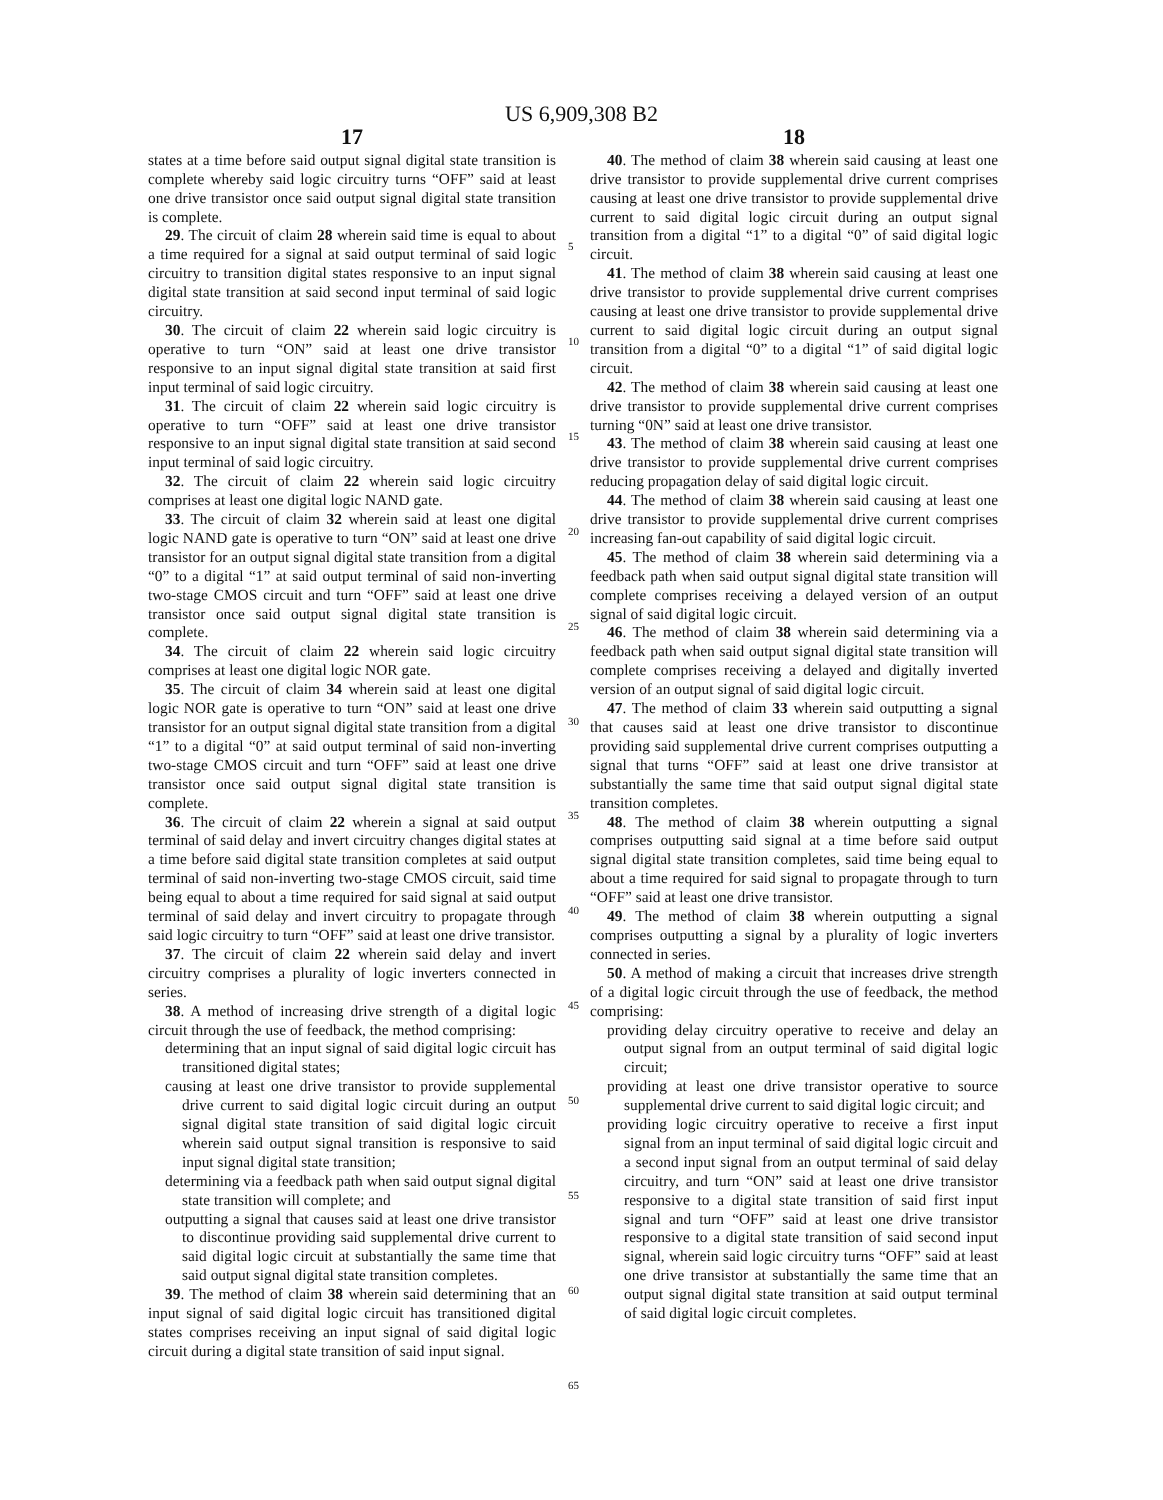US 6,909,308 B2
17
states at a time before said output signal digital state transition is complete whereby said logic circuitry turns “OFF” said at least one drive transistor once said output signal digital state transition is complete.
29. The circuit of claim 28 wherein said time is equal to about a time required for a signal at said output terminal of said logic circuitry to transition digital states responsive to an input signal digital state transition at said second input terminal of said logic circuitry.
30. The circuit of claim 22 wherein said logic circuitry is operative to turn “ON” said at least one drive transistor responsive to an input signal digital state transition at said first input terminal of said logic circuitry.
31. The circuit of claim 22 wherein said logic circuitry is operative to turn “OFF” said at least one drive transistor responsive to an input signal digital state transition at said second input terminal of said logic circuitry.
32. The circuit of claim 22 wherein said logic circuitry comprises at least one digital logic NAND gate.
33. The circuit of claim 32 wherein said at least one digital logic NAND gate is operative to turn “ON” said at least one drive transistor for an output signal digital state transition from a digital “0” to a digital “1” at said output terminal of said non-inverting two-stage CMOS circuit and turn “OFF” said at least one drive transistor once said output signal digital state transition is complete.
34. The circuit of claim 22 wherein said logic circuitry comprises at least one digital logic NOR gate.
35. The circuit of claim 34 wherein said at least one digital logic NOR gate is operative to turn “ON” said at least one drive transistor for an output signal digital state transition from a digital “1” to a digital “0” at said output terminal of said non-inverting two-stage CMOS circuit and turn “OFF” said at least one drive transistor once said output signal digital state transition is complete.
36. The circuit of claim 22 wherein a signal at said output terminal of said delay and invert circuitry changes digital states at a time before said digital state transition completes at said output terminal of said non-inverting two-stage CMOS circuit, said time being equal to about a time required for said signal at said output terminal of said delay and invert circuitry to propagate through said logic circuitry to turn “OFF” said at least one drive transistor.
37. The circuit of claim 22 wherein said delay and invert circuitry comprises a plurality of logic inverters connected in series.
38. A method of increasing drive strength of a digital logic circuit through the use of feedback, the method comprising:
determining that an input signal of said digital logic circuit has transitioned digital states;
causing at least one drive transistor to provide supplemental drive current to said digital logic circuit during an output signal digital state transition of said digital logic circuit wherein said output signal transition is responsive to said input signal digital state transition;
determining via a feedback path when said output signal digital state transition will complete; and
outputting a signal that causes said at least one drive transistor to discontinue providing said supplemental drive current to said digital logic circuit at substantially the same time that said output signal digital state transition completes.
39. The method of claim 38 wherein said determining that an input signal of said digital logic circuit has transitioned digital states comprises receiving an input signal of said digital logic circuit during a digital state transition of said input signal.
18
40. The method of claim 38 wherein said causing at least one drive transistor to provide supplemental drive current comprises causing at least one drive transistor to provide supplemental drive current to said digital logic circuit during an output signal transition from a digital “1” to a digital “0” of said digital logic circuit.
41. The method of claim 38 wherein said causing at least one drive transistor to provide supplemental drive current comprises causing at least one drive transistor to provide supplemental drive current to said digital logic circuit during an output signal transition from a digital “0” to a digital “1” of said digital logic circuit.
42. The method of claim 38 wherein said causing at least one drive transistor to provide supplemental drive current comprises turning “0N” said at least one drive transistor.
43. The method of claim 38 wherein said causing at least one drive transistor to provide supplemental drive current comprises reducing propagation delay of said digital logic circuit.
44. The method of claim 38 wherein said causing at least one drive transistor to provide supplemental drive current comprises increasing fan-out capability of said digital logic circuit.
45. The method of claim 38 wherein said determining via a feedback path when said output signal digital state transition will complete comprises receiving a delayed version of an output signal of said digital logic circuit.
46. The method of claim 38 wherein said determining via a feedback path when said output signal digital state transition will complete comprises receiving a delayed and digitally inverted version of an output signal of said digital logic circuit.
47. The method of claim 33 wherein said outputting a signal that causes said at least one drive transistor to discontinue providing said supplemental drive current comprises outputting a signal that turns “OFF” said at least one drive transistor at substantially the same time that said output signal digital state transition completes.
48. The method of claim 38 wherein outputting a signal comprises outputting said signal at a time before said output signal digital state transition completes, said time being equal to about a time required for said signal to propagate through to turn “OFF” said at least one drive transistor.
49. The method of claim 38 wherein outputting a signal comprises outputting a signal by a plurality of logic inverters connected in series.
50. A method of making a circuit that increases drive strength of a digital logic circuit through the use of feedback, the method comprising:
providing delay circuitry operative to receive and delay an output signal from an output terminal of said digital logic circuit;
providing at least one drive transistor operative to source supplemental drive current to said digital logic circuit; and
providing logic circuitry operative to receive a first input signal from an input terminal of said digital logic circuit and a second input signal from an output terminal of said delay circuitry, and turn “ON” said at least one drive transistor responsive to a digital state transition of said first input signal and turn “OFF” said at least one drive transistor responsive to a digital state transition of said second input signal, wherein said logic circuitry turns “OFF” said at least one drive transistor at substantially the same time that an output signal digital state transition at said output terminal of said digital logic circuit completes.
5
10
15
20
25
30
35
40
45
50
55
60
65